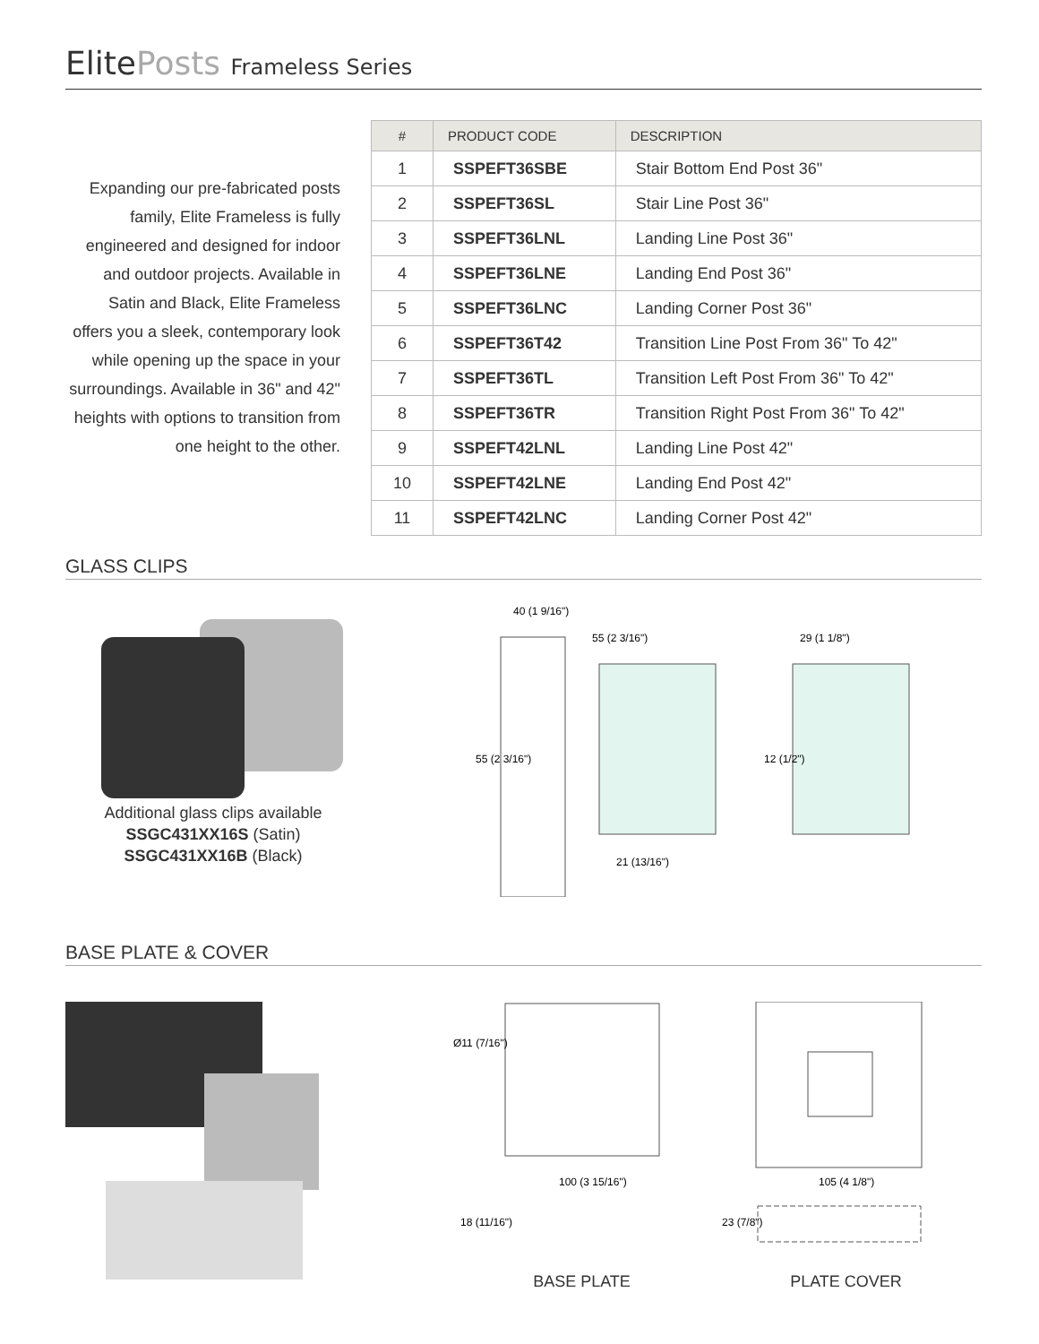ElitePosts Frameless Series
Expanding our pre-fabricated posts family, Elite Frameless is fully engineered and designed for indoor and outdoor projects. Available in Satin and Black, Elite Frameless offers you a sleek, contemporary look while opening up the space in your surroundings. Available in 36" and 42" heights with options to transition from one height to the other.
| # | PRODUCT CODE | DESCRIPTION |
| --- | --- | --- |
| 1 | SSPEFT36SBE | Stair Bottom End Post 36" |
| 2 | SSPEFT36SL | Stair Line Post 36" |
| 3 | SSPEFT36LNL | Landing Line Post 36" |
| 4 | SSPEFT36LNE | Landing End Post 36" |
| 5 | SSPEFT36LNC | Landing Corner Post 36" |
| 6 | SSPEFT36T42 | Transition Line Post From 36" To 42" |
| 7 | SSPEFT36TL | Transition Left Post From 36" To 42" |
| 8 | SSPEFT36TR | Transition Right Post From 36" To 42" |
| 9 | SSPEFT42LNL | Landing Line Post 42" |
| 10 | SSPEFT42LNE | Landing End Post 42" |
| 11 | SSPEFT42LNC | Landing Corner Post 42" |
GLASS CLIPS
Additional glass clips available
SSGC431XX16S (Satin)
SSGC431XX16B (Black)
40 (1 9/16")
55 (2 3/16")
29 (1 1/8")
55 (2 3/16")
12 (1/2")
21 (13/16")
BASE PLATE & COVER
Ø11 (7/16")
100 (3 15/16")
105 (4 1/8")
18 (11/16")
23 (7/8")
BASE PLATE PLATE COVER